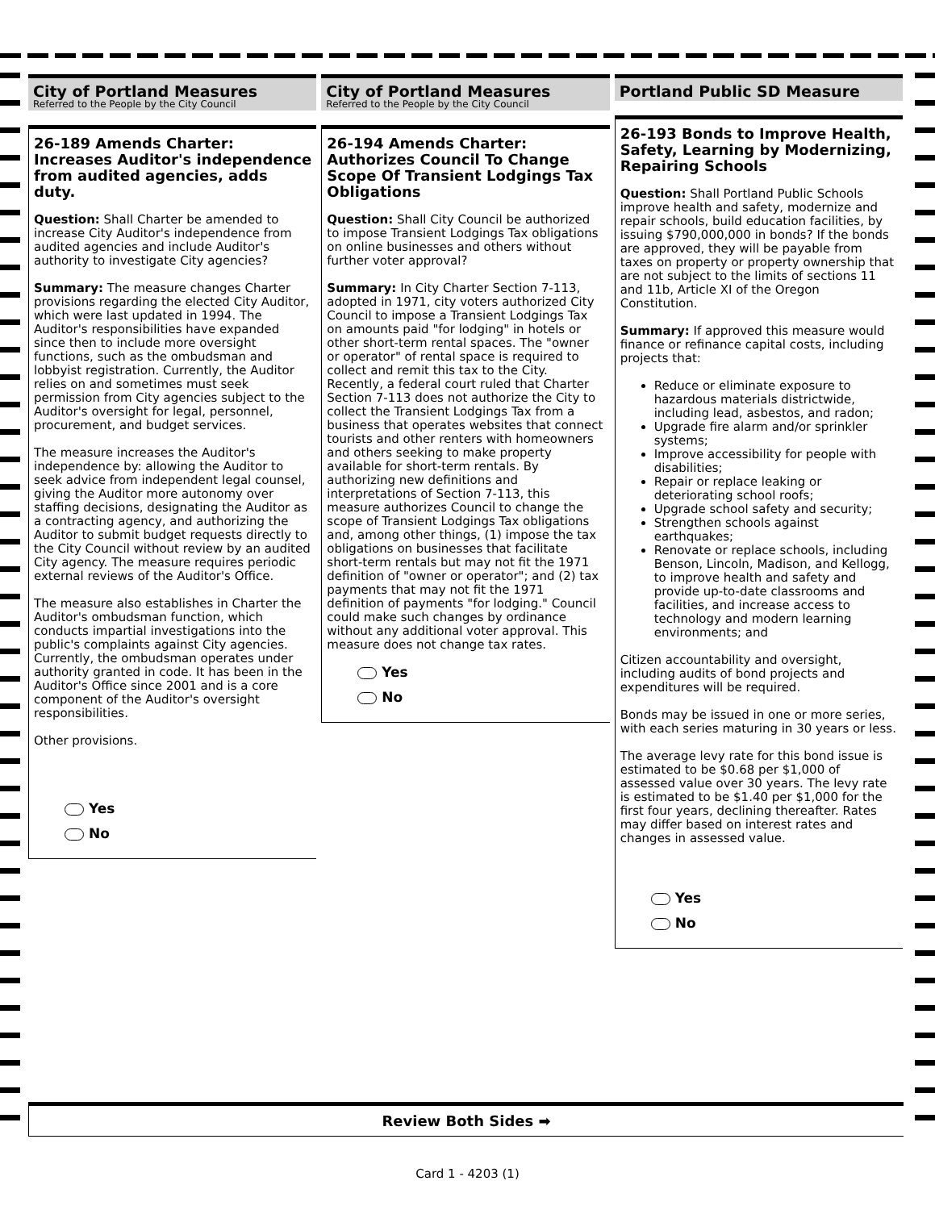City of Portland Measures
Referred to the People by the City Council
26-189 Amends Charter: Increases Auditor's independence from audited agencies, adds duty.
Question: Shall Charter be amended to increase City Auditor's independence from audited agencies and include Auditor's authority to investigate City agencies?
Summary: The measure changes Charter provisions regarding the elected City Auditor, which were last updated in 1994. The Auditor's responsibilities have expanded since then to include more oversight functions, such as the ombudsman and lobbyist registration. Currently, the Auditor relies on and sometimes must seek permission from City agencies subject to the Auditor's oversight for legal, personnel, procurement, and budget services.
The measure increases the Auditor's independence by: allowing the Auditor to seek advice from independent legal counsel, giving the Auditor more autonomy over staffing decisions, designating the Auditor as a contracting agency, and authorizing the Auditor to submit budget requests directly to the City Council without review by an audited City agency. The measure requires periodic external reviews of the Auditor's Office.
The measure also establishes in Charter the Auditor's ombudsman function, which conducts impartial investigations into the public's complaints against City agencies. Currently, the ombudsman operates under authority granted in code. It has been in the Auditor's Office since 2001 and is a core component of the Auditor's oversight responsibilities.
Other provisions.
Yes
No
City of Portland Measures
Referred to the People by the City Council
26-194 Amends Charter: Authorizes Council To Change Scope Of Transient Lodgings Tax Obligations
Question: Shall City Council be authorized to impose Transient Lodgings Tax obligations on online businesses and others without further voter approval?
Summary: In City Charter Section 7-113, adopted in 1971, city voters authorized City Council to impose a Transient Lodgings Tax on amounts paid "for lodging" in hotels or other short-term rental spaces. The "owner or operator" of rental space is required to collect and remit this tax to the City. Recently, a federal court ruled that Charter Section 7-113 does not authorize the City to collect the Transient Lodgings Tax from a business that operates websites that connect tourists and other renters with homeowners and others seeking to make property available for short-term rentals. By authorizing new definitions and interpretations of Section 7-113, this measure authorizes Council to change the scope of Transient Lodgings Tax obligations and, among other things, (1) impose the tax obligations on businesses that facilitate short-term rentals but may not fit the 1971 definition of "owner or operator"; and (2) tax payments that may not fit the 1971 definition of payments "for lodging." Council could make such changes by ordinance without any additional voter approval. This measure does not change tax rates.
Yes
No
Portland Public SD Measure
26-193 Bonds to Improve Health, Safety, Learning by Modernizing, Repairing Schools
Question: Shall Portland Public Schools improve health and safety, modernize and repair schools, build education facilities, by issuing $790,000,000 in bonds? If the bonds are approved, they will be payable from taxes on property or property ownership that are not subject to the limits of sections 11 and 11b, Article XI of the Oregon Constitution.
Summary: If approved this measure would finance or refinance capital costs, including projects that:
Reduce or eliminate exposure to hazardous materials districtwide, including lead, asbestos, and radon;
Upgrade fire alarm and/or sprinkler systems;
Improve accessibility for people with disabilities;
Repair or replace leaking or deteriorating school roofs;
Upgrade school safety and security;
Strengthen schools against earthquakes;
Renovate or replace schools, including Benson, Lincoln, Madison, and Kellogg, to improve health and safety and provide up-to-date classrooms and facilities, and increase access to technology and modern learning environments; and
Citizen accountability and oversight, including audits of bond projects and expenditures will be required.
Bonds may be issued in one or more series, with each series maturing in 30 years or less.
The average levy rate for this bond issue is estimated to be $0.68 per $1,000 of assessed value over 30 years. The levy rate is estimated to be $1.40 per $1,000 for the first four years, declining thereafter. Rates may differ based on interest rates and changes in assessed value.
Yes
No
Review Both Sides ➡
Card 1 - 4203 (1)